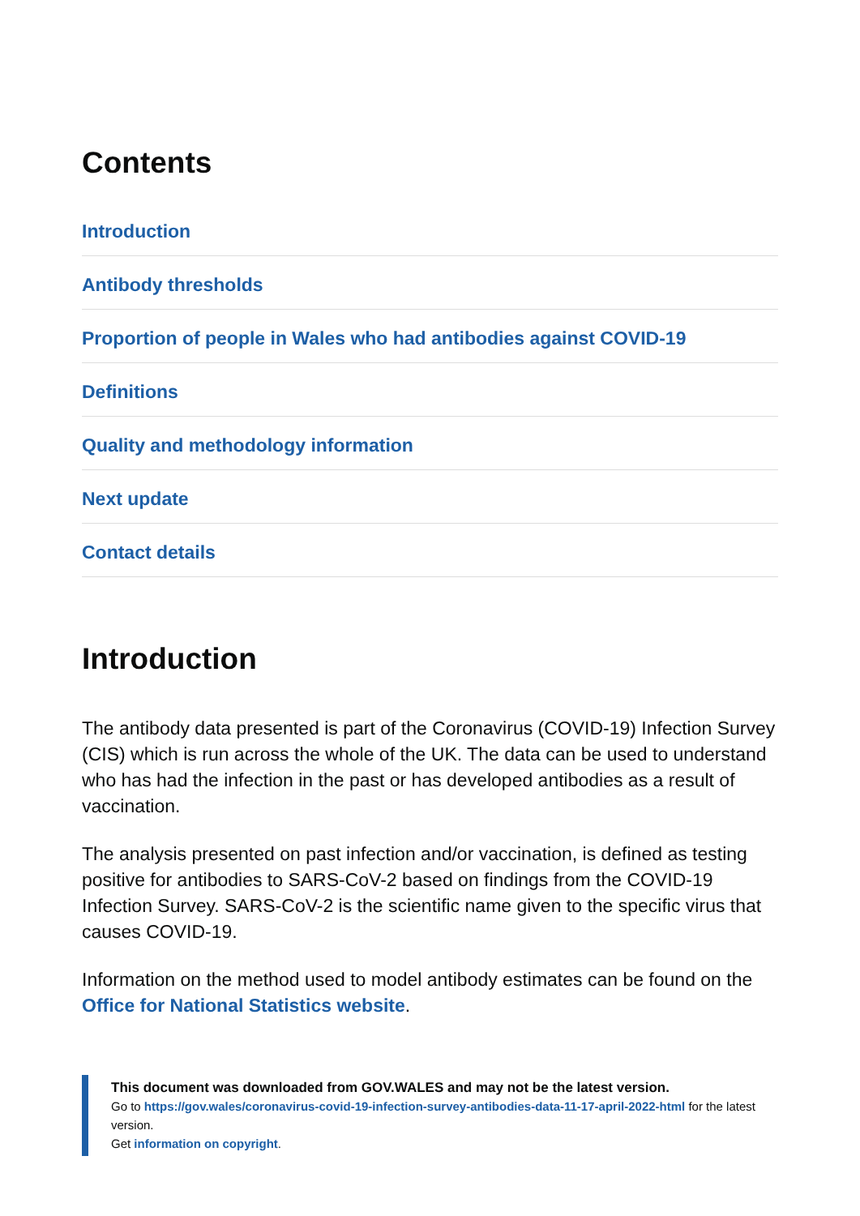Contents
Introduction
Antibody thresholds
Proportion of people in Wales who had antibodies against COVID-19
Definitions
Quality and methodology information
Next update
Contact details
Introduction
The antibody data presented is part of the Coronavirus (COVID-19) Infection Survey (CIS) which is run across the whole of the UK. The data can be used to understand who has had the infection in the past or has developed antibodies as a result of vaccination.
The analysis presented on past infection and/or vaccination, is defined as testing positive for antibodies to SARS-CoV-2 based on findings from the COVID-19 Infection Survey. SARS-CoV-2 is the scientific name given to the specific virus that causes COVID-19.
Information on the method used to model antibody estimates can be found on the Office for National Statistics website.
This document was downloaded from GOV.WALES and may not be the latest version.
Go to https://gov.wales/coronavirus-covid-19-infection-survey-antibodies-data-11-17-april-2022-html for the latest version.
Get information on copyright.